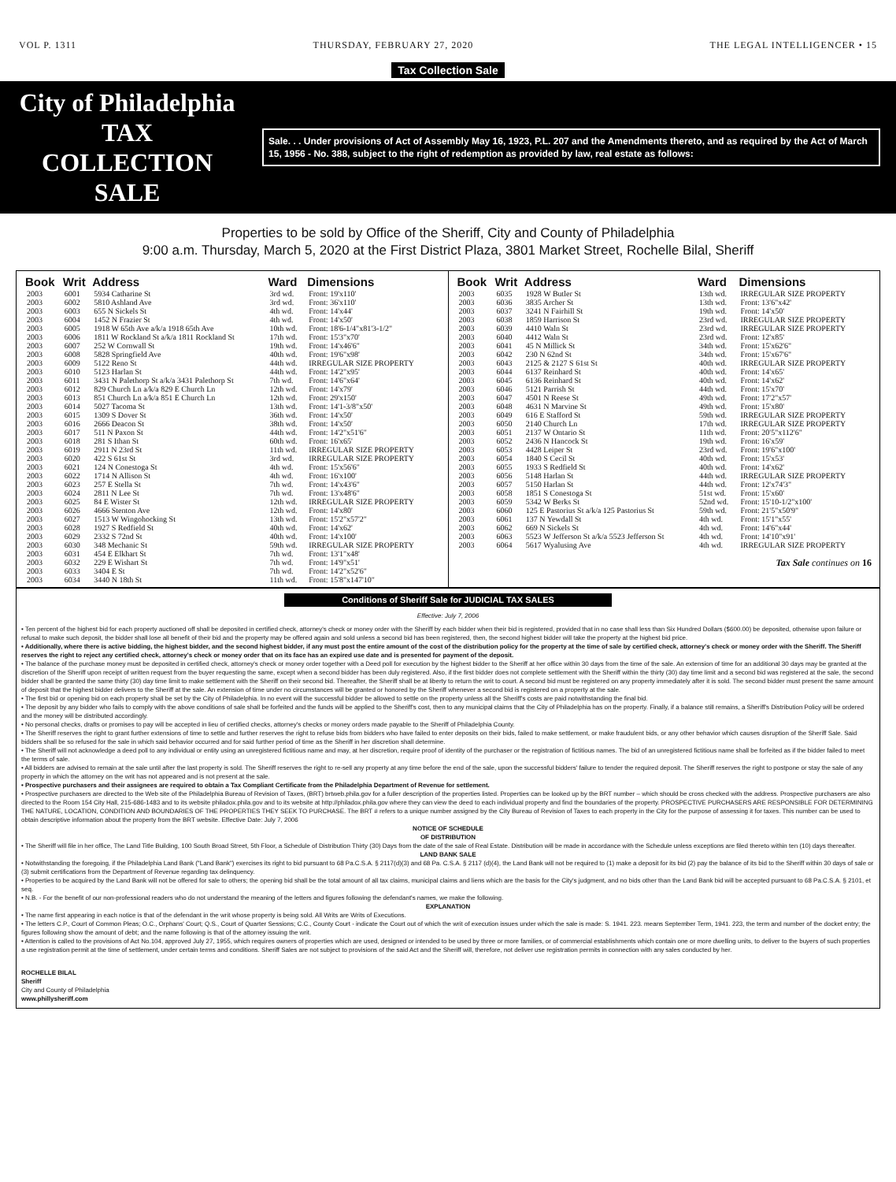VOL P. 1311 THURSDAY, FEBRUARY 27, 2020 THE LEGAL INTELLIGENCER • 15
Tax Collection Sale
City of Philadelphia
TAX COLLECTION SALE
Sale. . . Under provisions of Act of Assembly May 16, 1923, P.L. 207 and the Amendments thereto, and as required by the Act of March 15, 1956 - No. 388, subject to the right of redemption as provided by law, real estate as follows:
Properties to be sold by Office of the Sheriff, City and County of Philadelphia
9:00 a.m. Thursday, March 5, 2020 at the First District Plaza, 3801 Market Street, Rochelle Bilal, Sheriff
| Book | Writ | Address | Ward | Dimensions |
| --- | --- | --- | --- | --- |
| 2003 | 6001 | 5934 Catharine St | 3rd wd. | Front: 19'x110' |
| 2003 | 6002 | 5810 Ashland Ave | 3rd wd. | Front: 36'x110' |
| 2003 | 6003 | 655 N Sickels St | 4th wd. | Front: 14'x44' |
| 2003 | 6004 | 1452 N Frazier St | 4th wd. | Front: 14'x50' |
| 2003 | 6005 | 1918 W 65th Ave a/k/a 1918 65th Ave | 10th wd. | Front: 18'6-1/4"x81'3-1/2" |
| 2003 | 6006 | 1811 W Rockland St a/k/a 1811 Rockland St | 17th wd. | Front: 15'3"x70' |
| 2003 | 6007 | 252 W Cornwall St | 19th wd. | Front: 14'x46'6" |
| 2003 | 6008 | 5828 Springfield Ave | 40th wd. | Front: 19'6"x98' |
| 2003 | 6009 | 5122 Reno St | 44th wd. | IRREGULAR SIZE PROPERTY |
| 2003 | 6010 | 5123 Harlan St | 44th wd. | Front: 14'2"x95' |
| 2003 | 6011 | 3431 N Palethorp St a/k/a 3431 Palethorp St | 7th wd. | Front: 14'6"x64' |
| 2003 | 6012 | 829 Church Ln a/k/a 829 E Church Ln | 12th wd. | Front: 14'x79' |
| 2003 | 6013 | 851 Church Ln a/k/a 851 E Church Ln | 12th wd. | Front: 29'x150' |
| 2003 | 6014 | 5027 Tacoma St | 13th wd. | Front: 14'1-3/8"x50' |
| 2003 | 6015 | 1309 S Dover St | 36th wd. | Front: 14'x50' |
| 2003 | 6016 | 2666 Deacon St | 38th wd. | Front: 14'x50' |
| 2003 | 6017 | 511 N Paxon St | 44th wd. | Front: 14'2"x51'6" |
| 2003 | 6018 | 281 S Ithan St | 60th wd. | Front: 16'x65' |
| 2003 | 6019 | 2911 N 23rd St | 11th wd. | IRREGULAR SIZE PROPERTY |
| 2003 | 6020 | 422 S 61st St | 3rd wd. | IRREGULAR SIZE PROPERTY |
| 2003 | 6021 | 124 N Conestoga St | 4th wd. | Front: 15'x56'6" |
| 2003 | 6022 | 1714 N Allison St | 4th wd. | Front: 16'x100' |
| 2003 | 6023 | 257 E Stella St | 7th wd. | Front: 14'x43'6" |
| 2003 | 6024 | 2811 N Lee St | 7th wd. | Front: 13'x48'6" |
| 2003 | 6025 | 84 E Wister St | 12th wd. | IRREGULAR SIZE PROPERTY |
| 2003 | 6026 | 4666 Stenton Ave | 12th wd. | Front: 14'x80' |
| 2003 | 6027 | 1513 W Wingohocking St | 13th wd. | Front: 15'2"x57'2" |
| 2003 | 6028 | 1927 S Redfield St | 40th wd. | Front: 14'x62' |
| 2003 | 6029 | 2332 S 72nd St | 40th wd. | Front: 14'x100' |
| 2003 | 6030 | 348 Mechanic St | 59th wd. | IRREGULAR SIZE PROPERTY |
| 2003 | 6031 | 454 E Elkhart St | 7th wd. | Front: 13'1"x48' |
| 2003 | 6032 | 229 E Wishart St | 7th wd. | Front: 14'9"x51' |
| 2003 | 6033 | 3404 E St | 7th wd. | Front: 14'2"x52'6" |
| 2003 | 6034 | 3440 N 18th St | 11th wd. | Front: 15'8"x147'10" |
| Book | Writ | Address | Ward | Dimensions |
| --- | --- | --- | --- | --- |
| 2003 | 6035 | 1928 W Butler St | 13th wd. | IRREGULAR SIZE PROPERTY |
| 2003 | 6036 | 3835 Archer St | 13th wd. | Front: 13'6"x42' |
| 2003 | 6037 | 3241 N Fairhill St | 19th wd. | Front: 14'x50' |
| 2003 | 6038 | 1859 Harrison St | 23rd wd. | IRREGULAR SIZE PROPERTY |
| 2003 | 6039 | 4410 Waln St | 23rd wd. | IRREGULAR SIZE PROPERTY |
| 2003 | 6040 | 4412 Waln St | 23rd wd. | Front: 12'x85' |
| 2003 | 6041 | 45 N Millick St | 34th wd. | Front: 15'x62'6" |
| 2003 | 6042 | 230 N 62nd St | 34th wd. | Front: 15'x67'6" |
| 2003 | 6043 | 2125 & 2127 S 61st St | 40th wd. | IRREGULAR SIZE PROPERTY |
| 2003 | 6044 | 6137 Reinhard St | 40th wd. | Front: 14'x65' |
| 2003 | 6045 | 6136 Reinhard St | 40th wd. | Front: 14'x62' |
| 2003 | 6046 | 5121 Parrish St | 44th wd. | Front: 15'x70' |
| 2003 | 6047 | 4501 N Reese St | 49th wd. | Front: 17'2"x57' |
| 2003 | 6048 | 4631 N Marvine St | 49th wd. | Front: 15'x80' |
| 2003 | 6049 | 616 E Stafford St | 59th wd. | IRREGULAR SIZE PROPERTY |
| 2003 | 6050 | 2140 Church Ln | 17th wd. | IRREGULAR SIZE PROPERTY |
| 2003 | 6051 | 2137 W Ontario St | 11th wd. | Front: 20'5"x112'6" |
| 2003 | 6052 | 2436 N Hancock St | 19th wd. | Front: 16'x59' |
| 2003 | 6053 | 4428 Leiper St | 23rd wd. | Front: 19'6"x100' |
| 2003 | 6054 | 1840 S Cecil St | 40th wd. | Front: 15'x53' |
| 2003 | 6055 | 1933 S Redfield St | 40th wd. | Front: 14'x62' |
| 2003 | 6056 | 5148 Harlan St | 44th wd. | IRREGULAR SIZE PROPERTY |
| 2003 | 6057 | 5150 Harlan St | 44th wd. | Front: 12'x74'3" |
| 2003 | 6058 | 1851 S Conestoga St | 51st wd. | Front: 15'x60' |
| 2003 | 6059 | 5342 W Berks St | 52nd wd. | Front: 15'10-1/2"x100' |
| 2003 | 6060 | 125 E Pastorius St a/k/a 125 Pastorius St | 59th wd. | Front: 21'5"x50'9" |
| 2003 | 6061 | 137 N Yewdall St | 4th wd. | Front: 15'1"x55' |
| 2003 | 6062 | 669 N Sickels St | 4th wd. | Front: 14'6"x44' |
| 2003 | 6063 | 5523 W Jefferson St a/k/a 5523 Jefferson St | 4th wd. | Front: 14'10"x91' |
| 2003 | 6064 | 5617 Wyalusing Ave | 4th wd. | IRREGULAR SIZE PROPERTY |
Tax Sale continues on 16
Conditions of Sheriff Sale for JUDICIAL TAX SALES
Effective: July 7, 2006
• Ten percent of the highest bid for each property auctioned off shall be deposited in certified check, attorney's check or money order with the Sheriff by each bidder when their bid is registered, provided that in no case shall less than Six Hundred Dollars ($600.00) be deposited, otherwise upon failure or refusal to make such deposit, the bidder shall lose all benefit of their bid and the property may be offered again and sold unless a second bid has been registered, then, the second highest bidder will take the property at the highest bid price.
• Additionally, where there is active bidding, the highest bidder, and the second highest bidder, if any must post the entire amount of the cost of the distribution policy for the property at the time of sale by certified check, attorney's check or money order with the Sheriff. The Sheriff reserves the right to reject any certified check, attorney's check or money order that on its face has an expired use date and is presented for payment of the deposit.
• The balance of the purchase money must be deposited in certified check, attorney's check or money order together with a Deed poll for execution by the highest bidder to the Sheriff at her office within 30 days from the time of the sale. An extension of time for an additional 30 days may be granted at the discretion of the Sheriff upon receipt of written request from the buyer requesting the same, except when a second bidder has been duly registered. Also, if the first bidder does not complete settlement with the Sheriff within the thirty (30) day time limit and a second bid was registered at the sale, the second bidder shall be granted the same thirty (30) day time limit to make settlement with the Sheriff on their second bid. Thereafter, the Sheriff shall be at liberty to return the writ to court. A second bid must be registered on any property immediately after it is sold. The second bidder must present the same amount of deposit that the highest bidder delivers to the Sheriff at the sale. An extension of time under no circumstances will be granted or honored by the Sheriff whenever a second bid is registered on a property at the sale.
• The first bid or opening bid on each property shall be set by the City of Philadelphia. In no event will the successful bidder be allowed to settle on the property unless all the Sheriff's costs are paid notwithstanding the final bid.
• The deposit by any bidder who fails to comply with the above conditions of sale shall be forfeited and the funds will be applied to the Sheriff's cost, then to any municipal claims that the City of Philadelphia has on the property. Finally, if a balance still remains, a Sheriff's Distribution Policy will be ordered and the money will be distributed accordingly.
• No personal checks, drafts or promises to pay will be accepted in lieu of certified checks, attorney's checks or money orders made payable to the Sheriff of Philadelphia County.
• The Sheriff reserves the right to grant further extensions of time to settle and further reserves the right to refuse bids from bidders who have failed to enter deposits on their bids, failed to make settlement, or make fraudulent bids, or any other behavior which causes disruption of the Sheriff Sale. Said bidders shall be so refused for the sale in which said behavior occurred and for said further period of time as the Sheriff in her discretion shall determine.
• The Sheriff will not acknowledge a deed poll to any individual or entity using an unregistered fictitious name and may, at her discretion, require proof of identity of the purchaser or the registration of fictitious names. The bid of an unregistered fictitious name shall be forfeited as if the bidder failed to meet the terms of sale.
• All bidders are advised to remain at the sale until after the last property is sold. The Sheriff reserves the right to re-sell any property at any time before the end of the sale, upon the successful bidders' failure to tender the required deposit. The Sheriff reserves the right to postpone or stay the sale of any property in which the attorney on the writ has not appeared and is not present at the sale.
• Prospective purchasers and their assignees are required to obtain a Tax Compliant Certificate from the Philadelphia Department of Revenue for settlement.
• Prospective purchasers are directed to the Web site of the Philadelphia Bureau of Revision of Taxes, (BRT) brtweb.phila.gov for a fuller description of the properties listed. Properties can be looked up by the BRT number – which should be cross checked with the address. Prospective purchasers are also directed to the Room 154 City Hall, 215-686-1483 and to its website philadox.phila.gov and to its website at http://philadox.phila.gov where they can view the deed to each individual property and find the boundaries of the property. PROSPECTIVE PURCHASERS ARE RESPONSIBLE FOR DETERMINING THE NATURE, LOCATION, CONDITION AND BOUNDARIES OF THE PROPERTIES THEY SEEK TO PURCHASE. The BRT # refers to a unique number assigned by the City Bureau of Revision of Taxes to each property in the City for the purpose of assessing it for taxes. This number can be used to obtain descriptive information about the property from the BRT website. Effective Date: July 7, 2006
NOTICE OF SCHEDULE
OF DISTRIBUTION
• The Sheriff will file in her office, The Land Title Building, 100 South Broad Street, 5th Floor, a Schedule of Distribution Thirty (30) Days from the date of the sale of Real Estate. Distribution will be made in accordance with the Schedule unless exceptions are filed thereto within ten (10) days thereafter.
LAND BANK SALE
• Notwithstanding the foregoing, if the Philadelphia Land Bank ("Land Bank") exercises its right to bid pursuant to 68 Pa.C.S.A. § 2117(d)(3) and 68 Pa. C.S.A. § 2117 (d)(4), the Land Bank will not be required to (1) make a deposit for its bid (2) pay the balance of its bid to the Sheriff within 30 days of sale or (3) submit certifications from the Department of Revenue regarding tax delinquency.
• Properties to be acquired by the Land Bank will not be offered for sale to others; the opening bid shall be the total amount of all tax claims, municipal claims and liens which are the basis for the City's judgment, and no bids other than the Land Bank bid will be accepted pursuant to 68 Pa.C.S.A. § 2101, et seq.
• N.B. - For the benefit of our non-professional readers who do not understand the meaning of the letters and figures following the defendant's names, we make the following.
EXPLANATION
• The name first appearing in each notice is that of the defendant in the writ whose property is being sold. All Writs are Writs of Executions.
• The letters C.P., Court of Common Pleas; O.C., Orphans' Court; Q.S., Court of Quarter Sessions; C.C., County Court - indicate the Court out of which the writ of execution issues under which the sale is made: S. 1941. 223. means September Term, 1941. 223, the term and number of the docket entry; the figures following show the amount of debt; and the name following is that of the attorney issuing the writ.
• Attention is called to the provisions of Act No.104, approved July 27, 1955, which requires owners of properties which are used, designed or intended to be used by three or more families, or of commercial establishments which contain one or more dwelling units, to deliver to the buyers of such properties a use registration permit at the time of settlement, under certain terms and conditions. Sheriff Sales are not subject to provisions of the said Act and the Sheriff will, therefore, not deliver use registration permits in connection with any sales conducted by her.
ROCHELLE BILAL
Sheriff
City and County of Philadelphia
www.phillysheriff.com